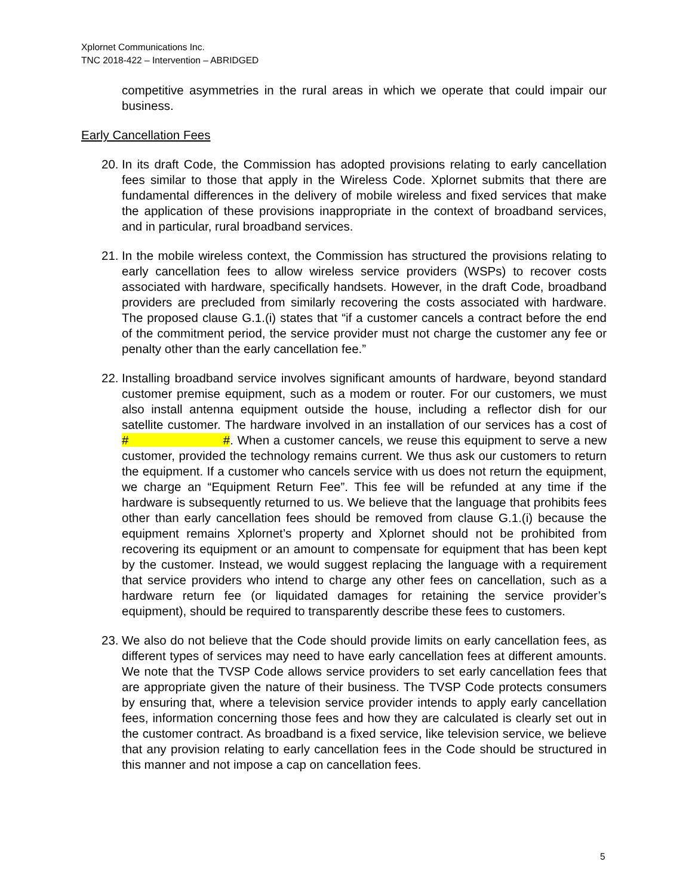Xplornet Communications Inc.
TNC 2018-422 – Intervention – ABRIDGED
competitive asymmetries in the rural areas in which we operate that could impair our business.
Early Cancellation Fees
20. In its draft Code, the Commission has adopted provisions relating to early cancellation fees similar to those that apply in the Wireless Code. Xplornet submits that there are fundamental differences in the delivery of mobile wireless and fixed services that make the application of these provisions inappropriate in the context of broadband services, and in particular, rural broadband services.
21. In the mobile wireless context, the Commission has structured the provisions relating to early cancellation fees to allow wireless service providers (WSPs) to recover costs associated with hardware, specifically handsets. However, in the draft Code, broadband providers are precluded from similarly recovering the costs associated with hardware. The proposed clause G.1.(i) states that “if a customer cancels a contract before the end of the commitment period, the service provider must not charge the customer any fee or penalty other than the early cancellation fee.”
22. Installing broadband service involves significant amounts of hardware, beyond standard customer premise equipment, such as a modem or router. For our customers, we must also install antenna equipment outside the house, including a reflector dish for our satellite customer. The hardware involved in an installation of our services has a cost of # #. When a customer cancels, we reuse this equipment to serve a new customer, provided the technology remains current. We thus ask our customers to return the equipment. If a customer who cancels service with us does not return the equipment, we charge an “Equipment Return Fee”. This fee will be refunded at any time if the hardware is subsequently returned to us. We believe that the language that prohibits fees other than early cancellation fees should be removed from clause G.1.(i) because the equipment remains Xplornet’s property and Xplornet should not be prohibited from recovering its equipment or an amount to compensate for equipment that has been kept by the customer. Instead, we would suggest replacing the language with a requirement that service providers who intend to charge any other fees on cancellation, such as a hardware return fee (or liquidated damages for retaining the service provider’s equipment), should be required to transparently describe these fees to customers.
23. We also do not believe that the Code should provide limits on early cancellation fees, as different types of services may need to have early cancellation fees at different amounts. We note that the TVSP Code allows service providers to set early cancellation fees that are appropriate given the nature of their business. The TVSP Code protects consumers by ensuring that, where a television service provider intends to apply early cancellation fees, information concerning those fees and how they are calculated is clearly set out in the customer contract. As broadband is a fixed service, like television service, we believe that any provision relating to early cancellation fees in the Code should be structured in this manner and not impose a cap on cancellation fees.
5